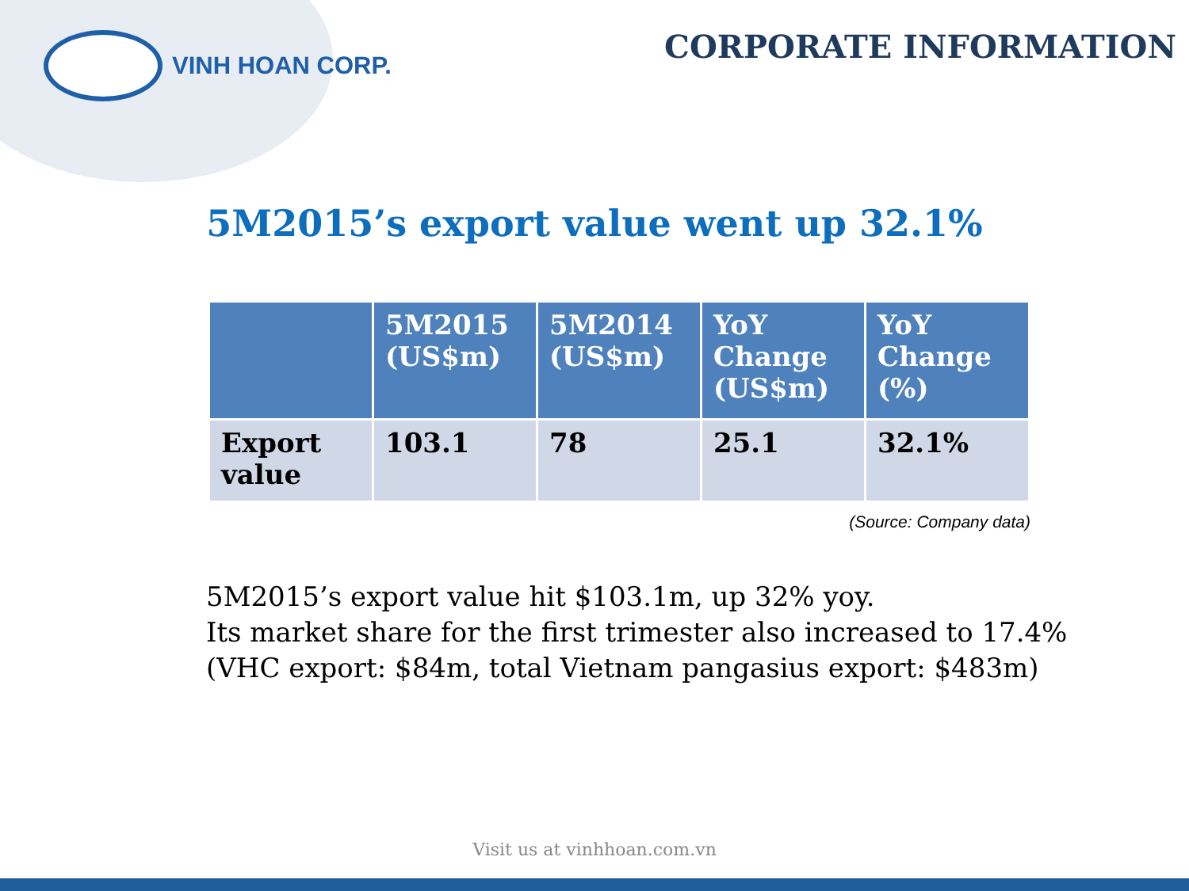VINH HOAN CORP.
CORPORATE INFORMATION
5M2015’s export value went up 32.1%
| | 5M2015 (US$m) | 5M2014 (US$m) | YoY Change (US$m) | YoY Change (%) |
| --- | --- | --- | --- | --- |
| Export value | 103.1 | 78 | 25.1 | 32.1% |
(Source: Company data)
5M2015’s export value hit $103.1m, up 32% yoy.
Its market share for the first trimester also increased to 17.4%
(VHC export: $84m, total Vietnam pangasius export: $483m)
Visit us at vinhhoan.com.vn